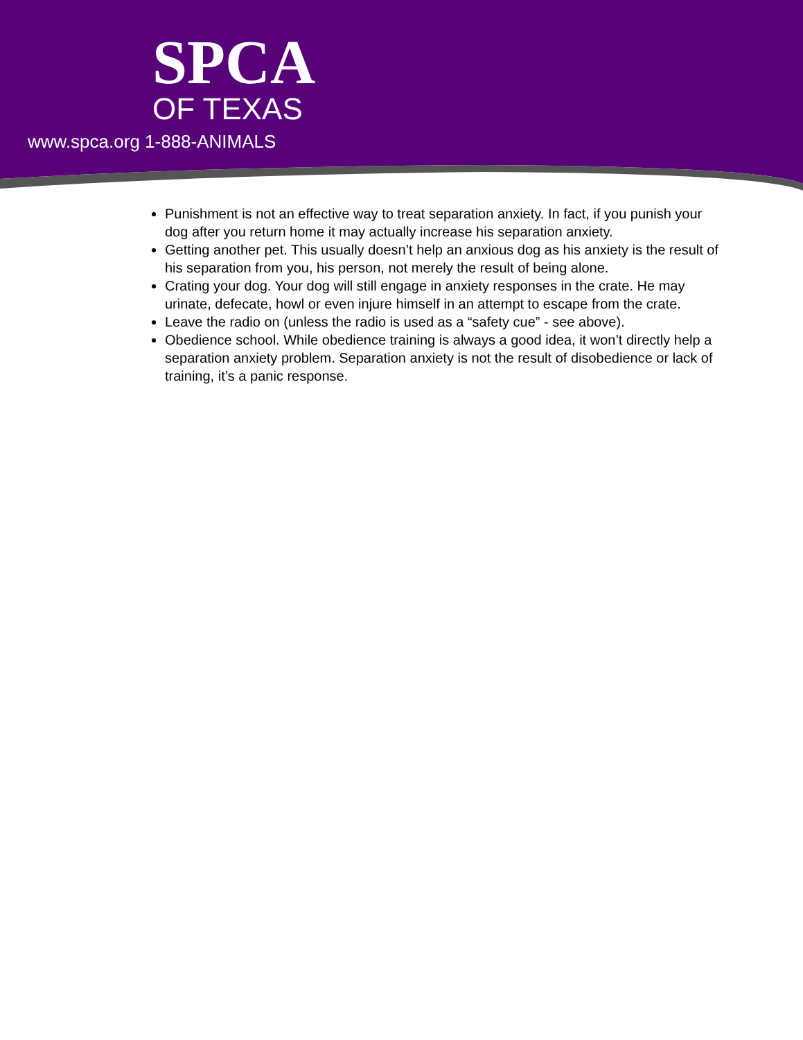SPCA
OF TEXAS
www.spca.org 1-888-ANIMALS
Punishment is not an effective way to treat separation anxiety. In fact, if you punish your dog after you return home it may actually increase his separation anxiety.
Getting another pet. This usually doesn’t help an anxious dog as his anxiety is the result of his separation from you, his person, not merely the result of being alone.
Crating your dog. Your dog will still engage in anxiety responses in the crate. He may urinate, defecate, howl or even injure himself in an attempt to escape from the crate.
Leave the radio on (unless the radio is used as a “safety cue” - see above).
Obedience school. While obedience training is always a good idea, it won’t directly help a separation anxiety problem. Separation anxiety is not the result of disobedience or lack of training, it’s a panic response.